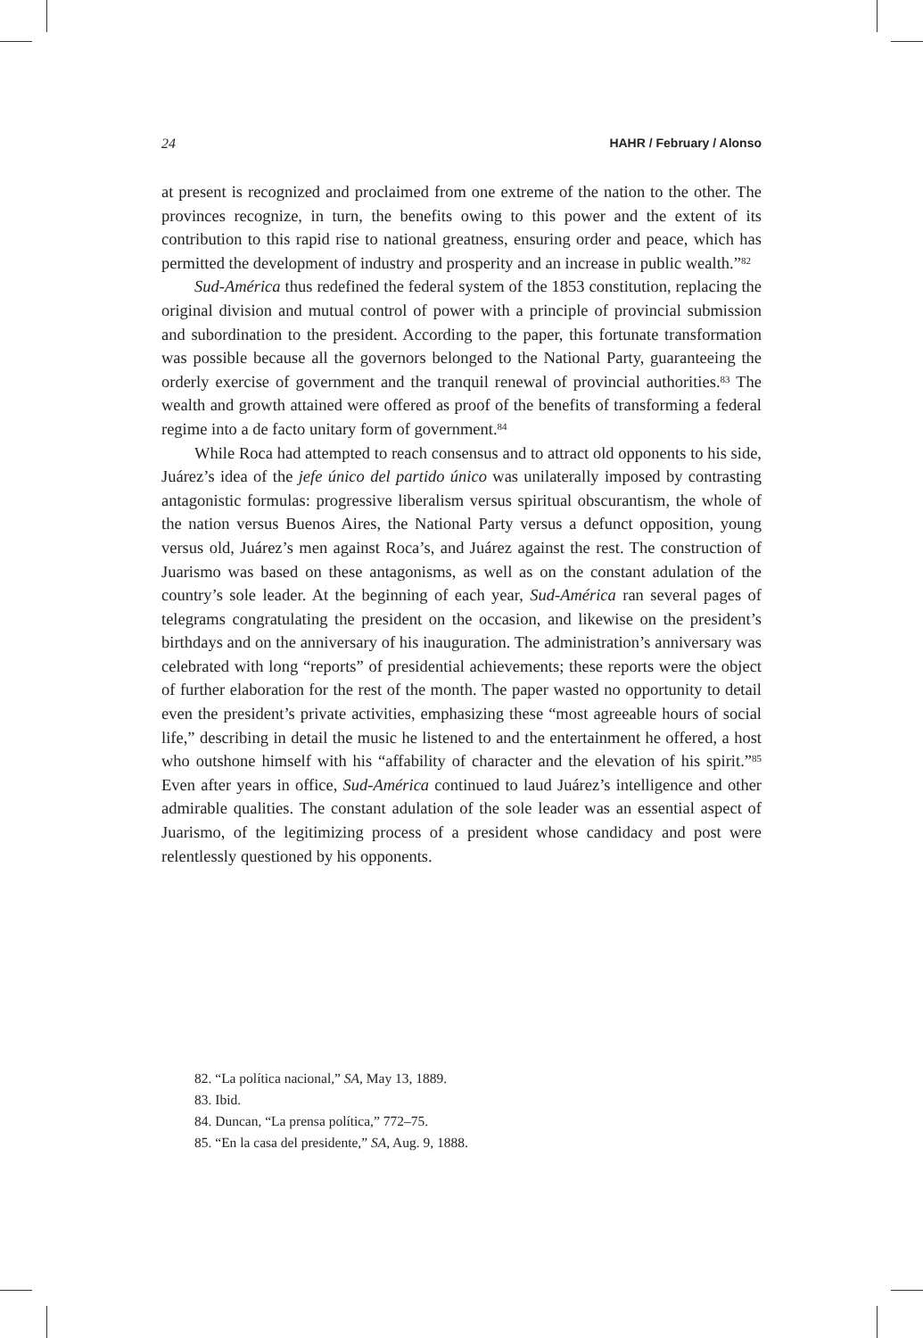24 HAHR / February / Alonso
at present is recognized and proclaimed from one extreme of the nation to the other. The provinces recognize, in turn, the benefits owing to this power and the extent of its contribution to this rapid rise to national greatness, ensuring order and peace, which has permitted the development of industry and prosperity and an increase in public wealth.”<sup>82</sup>
Sud-América thus redefined the federal system of the 1853 constitution, replacing the original division and mutual control of power with a principle of provincial submission and subordination to the president. According to the paper, this fortunate transformation was possible because all the governors belonged to the National Party, guaranteeing the orderly exercise of government and the tranquil renewal of provincial authorities.<sup>83</sup> The wealth and growth attained were offered as proof of the benefits of transforming a federal regime into a de facto unitary form of government.<sup>84</sup>
While Roca had attempted to reach consensus and to attract old opponents to his side, Juárez’s idea of the jefe único del partido único was unilaterally imposed by contrasting antagonistic formulas: progressive liberalism versus spiritual obscurantism, the whole of the nation versus Buenos Aires, the National Party versus a defunct opposition, young versus old, Juárez’s men against Roca’s, and Juárez against the rest. The construction of Juarismo was based on these antagonisms, as well as on the constant adulation of the country’s sole leader. At the beginning of each year, Sud-América ran several pages of telegrams congratulating the president on the occasion, and likewise on the president’s birthdays and on the anniversary of his inauguration. The administration’s anniversary was celebrated with long “reports” of presidential achievements; these reports were the object of further elaboration for the rest of the month. The paper wasted no opportunity to detail even the president’s private activities, emphasizing these “most agreeable hours of social life,” describing in detail the music he listened to and the entertainment he offered, a host who outshone himself with his “affability of character and the elevation of his spirit.”<sup>85</sup> Even after years in office, Sud-América continued to laud Juárez’s intelligence and other admirable qualities. The constant adulation of the sole leader was an essential aspect of Juarismo, of the legitimizing process of a president whose candidacy and post were relentlessly questioned by his opponents.
82. “La política nacional,” SA, May 13, 1889.
83. Ibid.
84. Duncan, “La prensa política,” 772–75.
85. “En la casa del presidente,” SA, Aug. 9, 1888.